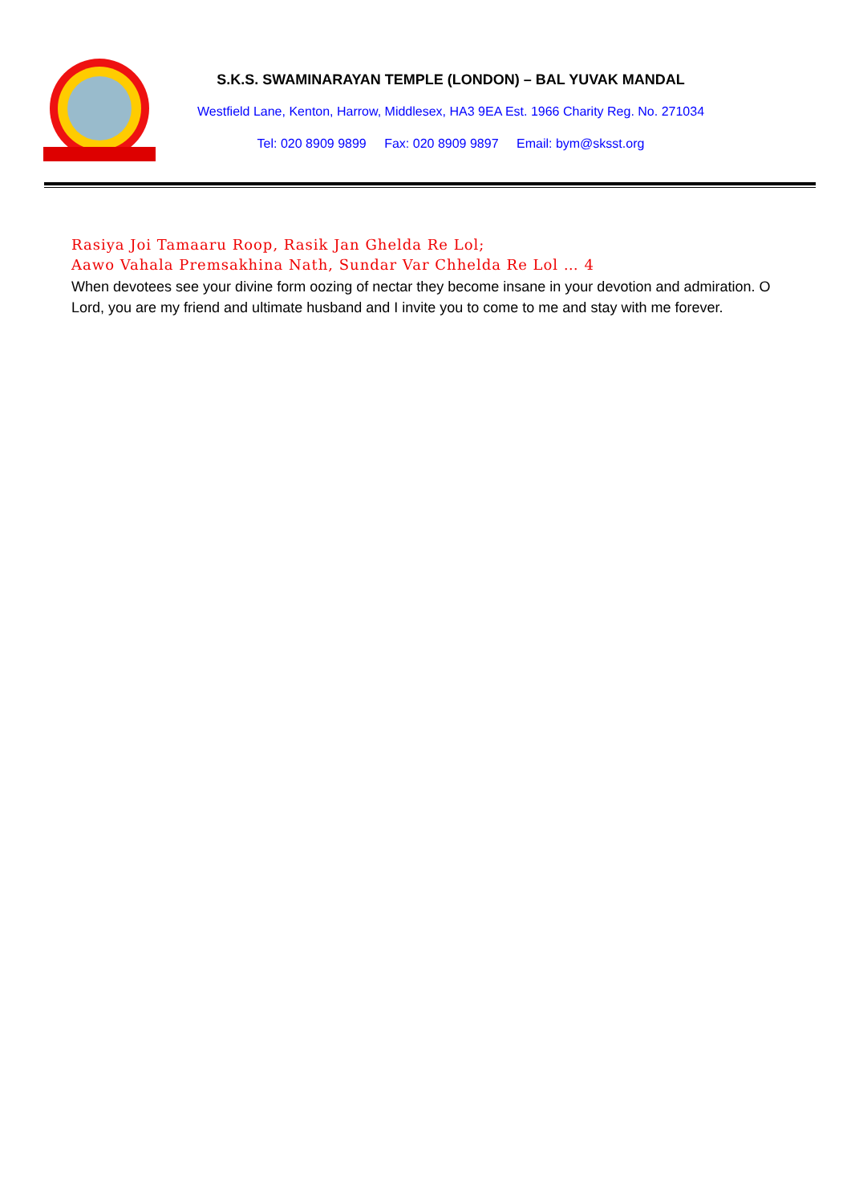S.K.S. SWAMINARAYAN TEMPLE (LONDON) – BAL YUVAK MANDAL
Westfield Lane, Kenton, Harrow, Middlesex, HA3 9EA Est. 1966 Charity Reg. No. 271034
Tel: 020 8909 9899 Fax: 020 8909 9897 Email: bym@sksst.org
Rasiya Joi Tamaaru Roop, Rasik Jan Ghelda Re Lol;
Aawo Vahala Premsakhina Nath, Sundar Var Chhelda Re Lol … 4
When devotees see your divine form oozing of nectar they become insane in your devotion and admiration. O Lord, you are my friend and ultimate husband and I invite you to come to me and stay with me forever.